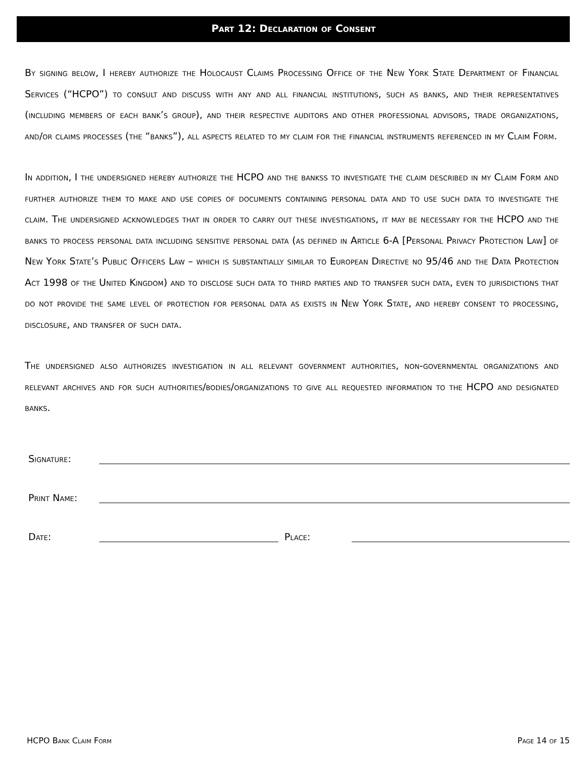Part 12: Declaration of Consent
By signing below, I hereby authorize the Holocaust Claims Processing Office of the New York State Department of Financial Services (“HCPO”) to consult and discuss with any and all financial institutions, such as banks, and their representatives (including members of each bank’s group), and their respective auditors and other professional advisors, trade organizations, and/or claims processes (the “banks”), all aspects related to my claim for the financial instruments referenced in my Claim Form.
In addition, I the undersigned hereby authorize the HCPO and the bankss to investigate the claim described in my Claim Form and further authorize them to make and use copies of documents containing personal data and to use such data to investigate the claim. The undersigned acknowledges that in order to carry out these investigations, it may be necessary for the HCPO and the banks to process personal data including sensitive personal data (as defined in Article 6-A [Personal Privacy Protection Law] of New York State’s Public Officers Law – which is substantially similar to European Directive no 95/46 and the Data Protection Act 1998 of the United Kingdom) and to disclose such data to third parties and to transfer such data, even to jurisdictions that do not provide the same level of protection for personal data as exists in New York State, and hereby consent to processing, disclosure, and transfer of such data.
The undersigned also authorizes investigation in all relevant government authorities, non-governmental organizations and relevant archives and for such authorities/bodies/organizations to give all requested information to the HCPO and designated banks.
Signature:
Print Name:
Date: Place:
HCPO Bank Claim Form Page 14 of 15